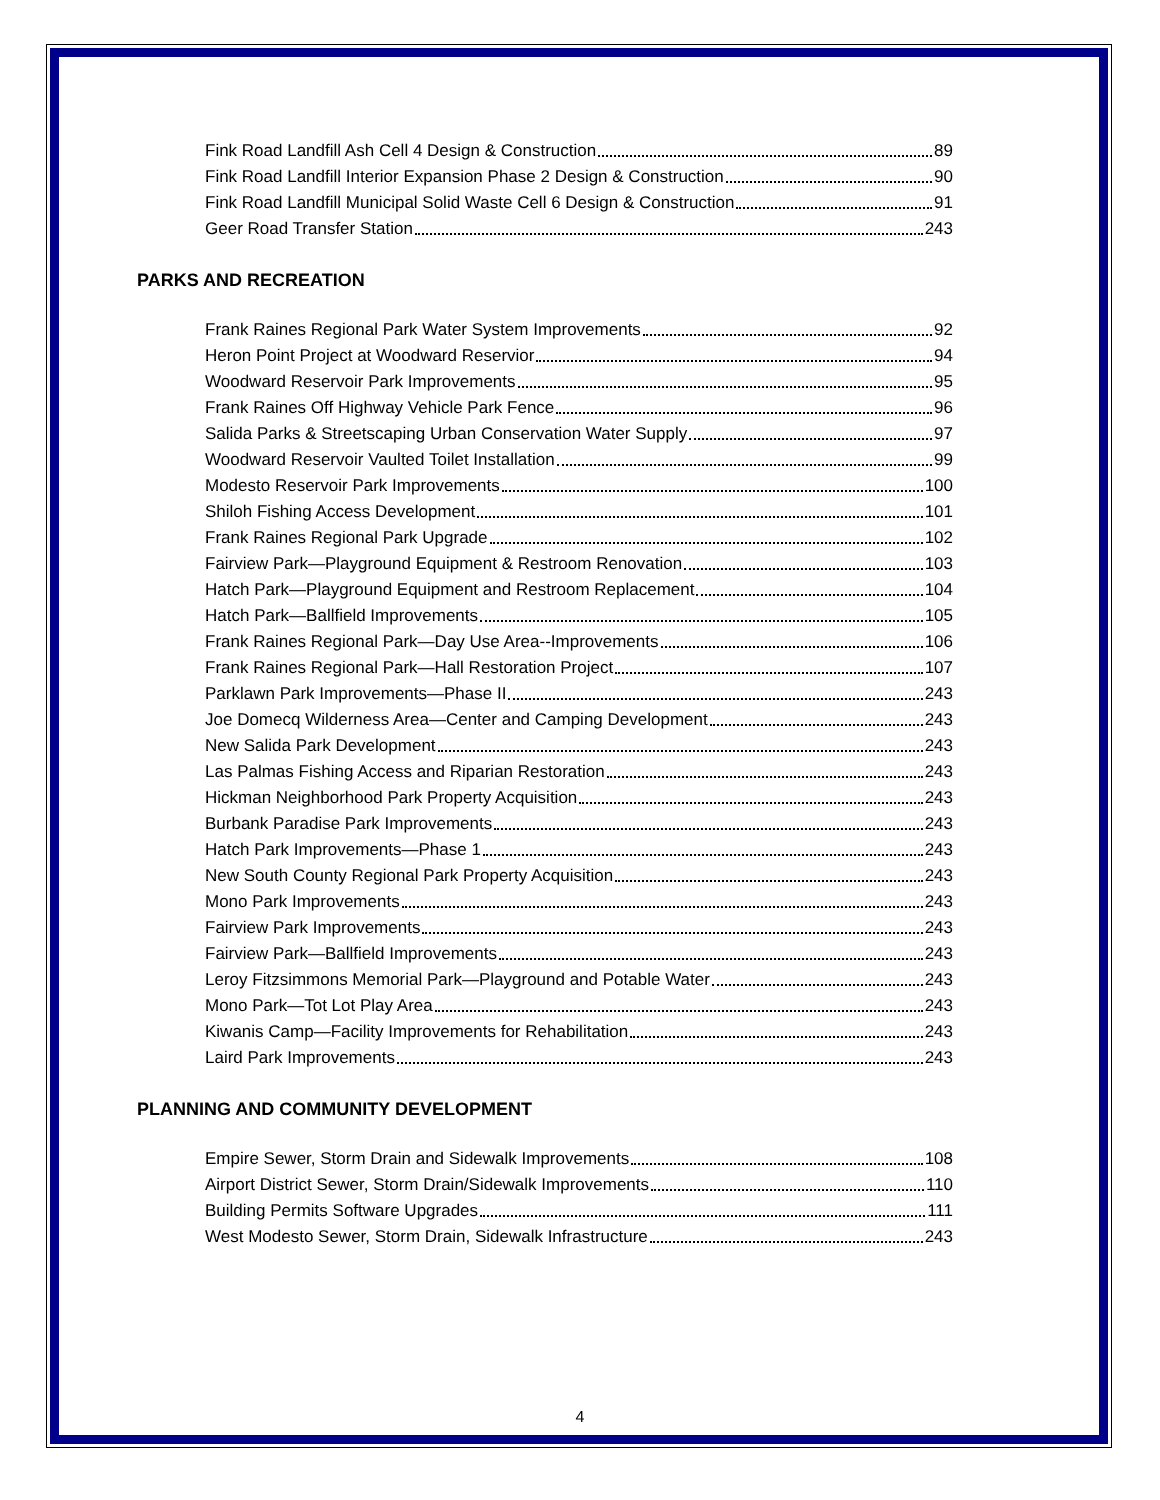Fink Road Landfill Ash Cell 4 Design & Construction 89
Fink Road Landfill Interior Expansion Phase 2 Design & Construction 90
Fink Road Landfill Municipal Solid Waste Cell 6 Design & Construction 91
Geer Road Transfer Station 243
PARKS AND RECREATION
Frank Raines Regional Park Water System Improvements 92
Heron Point Project at Woodward Reservior 94
Woodward Reservoir Park Improvements 95
Frank Raines Off Highway Vehicle Park Fence 96
Salida Parks & Streetscaping Urban Conservation Water Supply 97
Woodward Reservoir Vaulted Toilet Installation 99
Modesto Reservoir Park Improvements 100
Shiloh Fishing Access Development 101
Frank Raines Regional Park Upgrade 102
Fairview Park—Playground Equipment & Restroom Renovation 103
Hatch Park—Playground Equipment and Restroom Replacement 104
Hatch Park—Ballfield Improvements 105
Frank Raines Regional Park—Day Use Area--Improvements 106
Frank Raines Regional Park—Hall Restoration Project 107
Parklawn Park Improvements—Phase II 243
Joe Domecq Wilderness Area—Center and Camping Development 243
New Salida Park Development 243
Las Palmas Fishing Access and Riparian Restoration 243
Hickman Neighborhood Park Property Acquisition 243
Burbank Paradise Park Improvements 243
Hatch Park Improvements—Phase 1 243
New South County Regional Park Property Acquisition 243
Mono Park Improvements 243
Fairview Park Improvements 243
Fairview Park—Ballfield Improvements 243
Leroy Fitzsimmons Memorial Park—Playground and Potable Water 243
Mono Park—Tot Lot Play Area 243
Kiwanis Camp—Facility Improvements for Rehabilitation 243
Laird Park Improvements 243
PLANNING AND COMMUNITY DEVELOPMENT
Empire Sewer, Storm Drain and Sidewalk Improvements 108
Airport District Sewer, Storm Drain/Sidewalk Improvements 110
Building Permits Software Upgrades 111
West Modesto Sewer, Storm Drain, Sidewalk Infrastructure 243
4